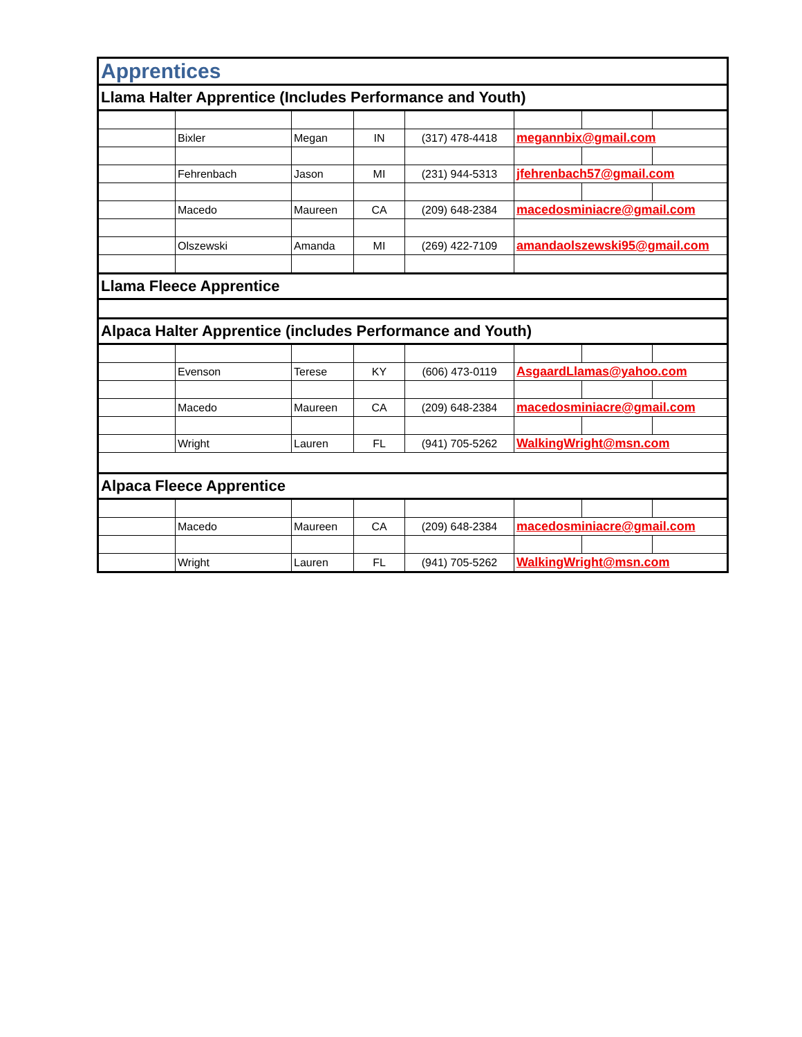| Apprentices | | | | | | | |
| Llama Halter Apprentice (Includes Performance and Youth) | | | | | | | |
| | Bixler | Megan | IN | (317) 478-4418 | megannbix@gmail.com | | |
| | Fehrenbach | Jason | MI | (231) 944-5313 | jfehrenbach57@gmail.com | | |
| | Macedo | Maureen | CA | (209) 648-2384 | macedosminiacre@gmail.com | | |
| | Olszewski | Amanda | MI | (269) 422-7109 | amandaolszewski95@gmail.com | | |
| Llama Fleece Apprentice | | | | | | | |
| Alpaca Halter Apprentice (includes Performance and Youth) | | | | | | | |
| | Evenson | Terese | KY | (606) 473-0119 | AsgaardLlamas@yahoo.com | | |
| | Macedo | Maureen | CA | (209) 648-2384 | macedosminiacre@gmail.com | | |
| | Wright | Lauren | FL | (941) 705-5262 | WalkingWright@msn.com | | |
| Alpaca Fleece Apprentice | | | | | | | |
| | Macedo | Maureen | CA | (209) 648-2384 | macedosminiacre@gmail.com | | |
| | Wright | Lauren | FL | (941) 705-5262 | WalkingWright@msn.com | | |